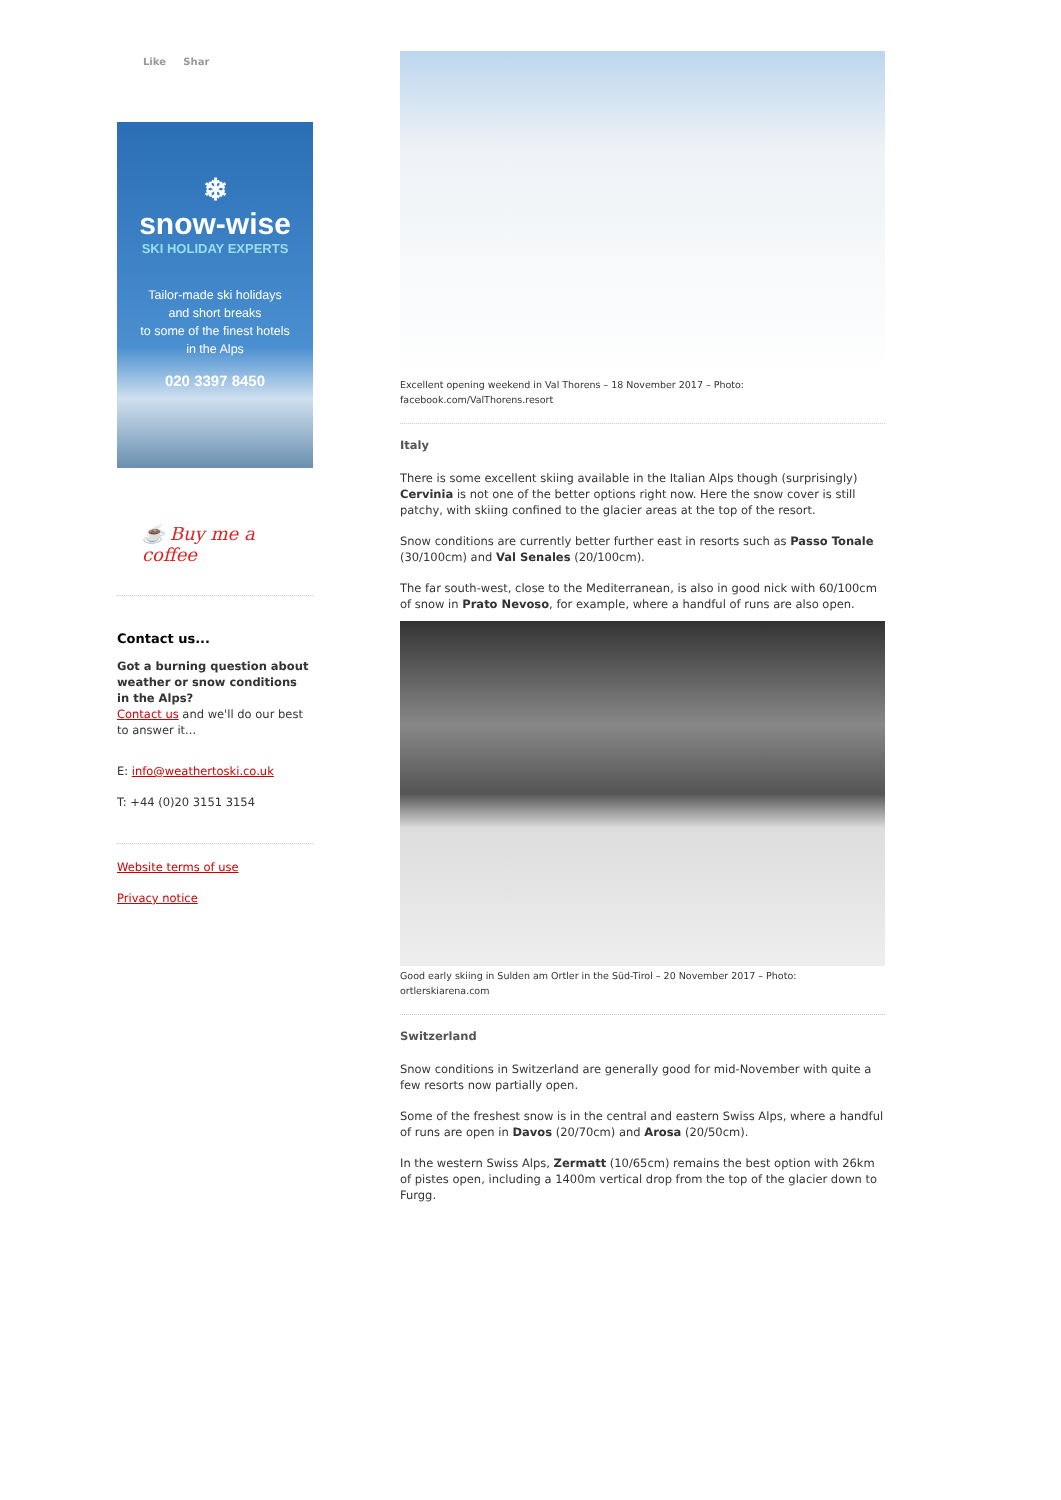Like Shar
❄
snow-wise
SKI HOLIDAY EXPERTS
Tailor-made ski holidays
and short breaks
to some of the finest hotels
in the Alps
020 3397 8450
☕ Buy me a coffee
Contact us...
Got a burning question about weather or snow conditions in the Alps?
Contact us and we'll do our best to answer it...
E: info@weathertoski.co.uk
T: +44 (0)20 3151 3154
Website terms of use
Privacy notice
Excellent opening weekend in Val Thorens – 18 November 2017 – Photo: facebook.com/ValThorens.resort
Italy
There is some excellent skiing available in the Italian Alps though (surprisingly) Cervinia is not one of the better options right now. Here the snow cover is still patchy, with skiing confined to the glacier areas at the top of the resort.
Snow conditions are currently better further east in resorts such as Passo Tonale (30/100cm) and Val Senales (20/100cm).
The far south-west, close to the Mediterranean, is also in good nick with 60/100cm of snow in Prato Nevoso, for example, where a handful of runs are also open.
Good early skiing in Sulden am Ortler in the Süd-Tirol – 20 November 2017 – Photo: ortlerskiarena.com
Switzerland
Snow conditions in Switzerland are generally good for mid-November with quite a few resorts now partially open.
Some of the freshest snow is in the central and eastern Swiss Alps, where a handful of runs are open in Davos (20/70cm) and Arosa (20/50cm).
In the western Swiss Alps, Zermatt (10/65cm) remains the best option with 26km of pistes open, including a 1400m vertical drop from the top of the glacier down to Furgg.